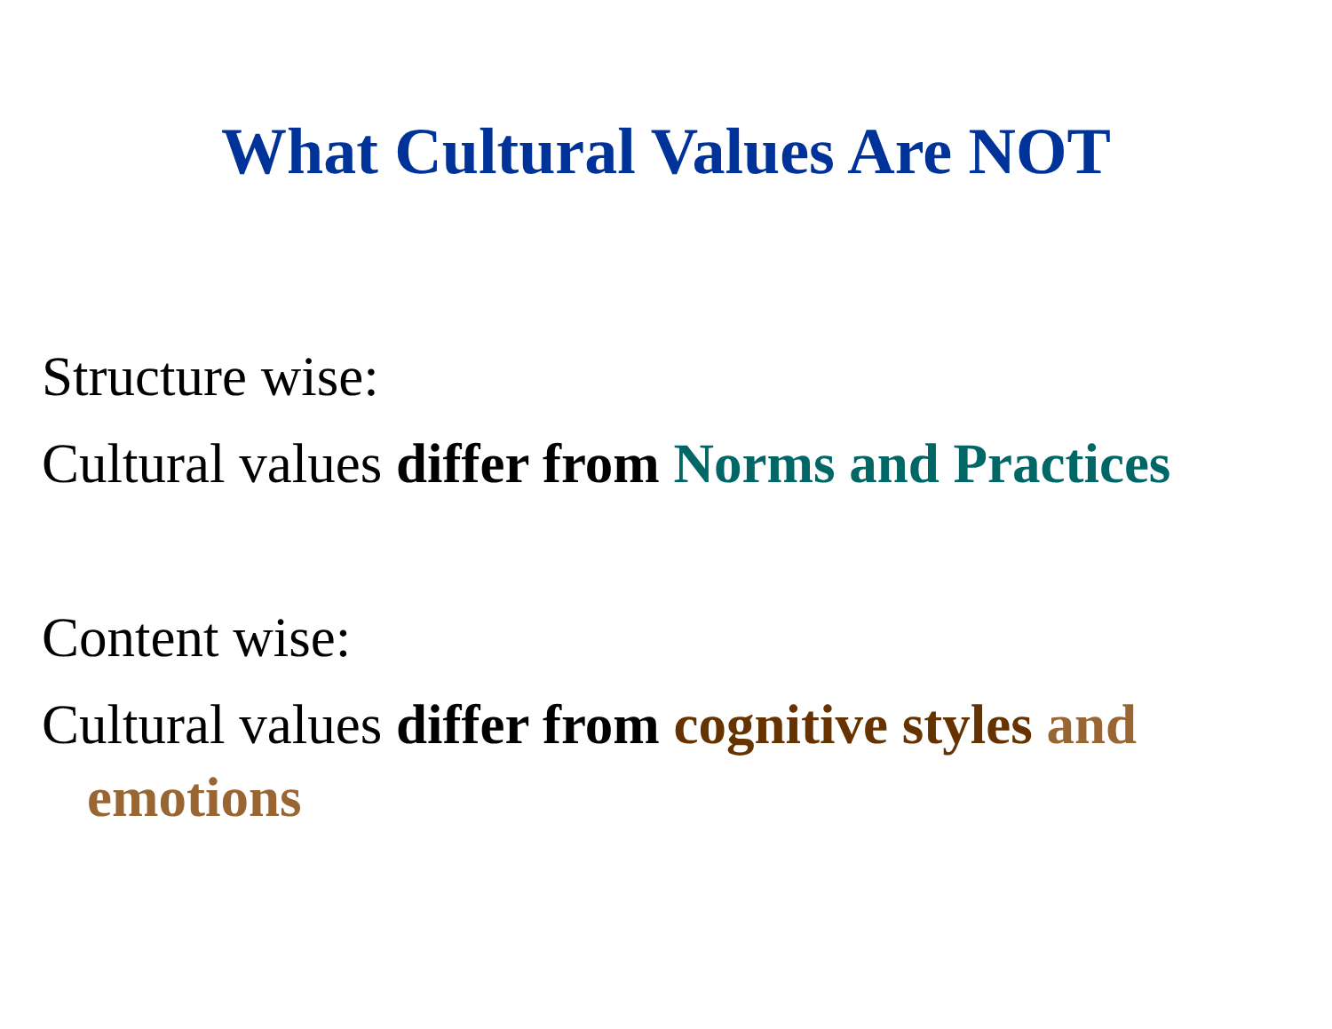What Cultural Values Are NOT
Structure wise:
Cultural values differ from Norms and Practices
Content wise:
Cultural values differ from cognitive styles and
emotions